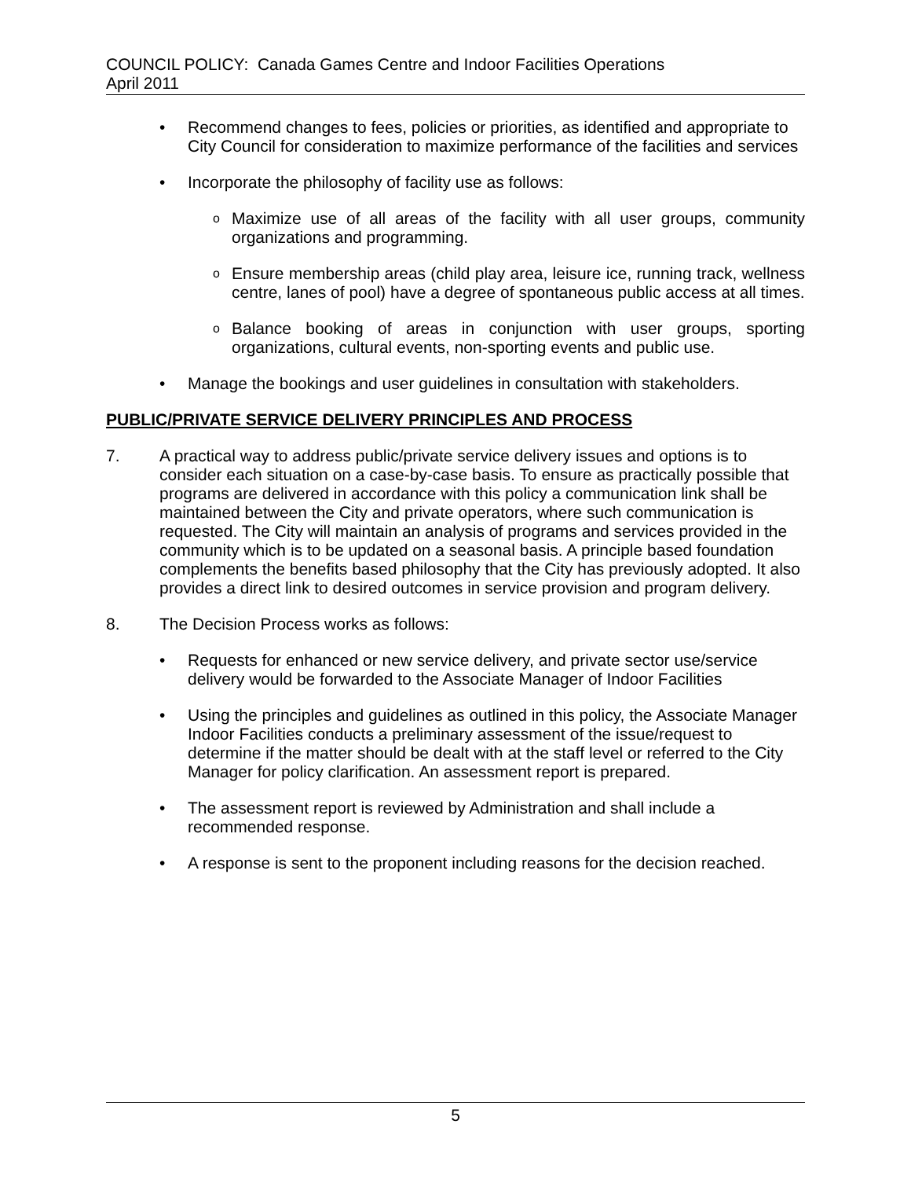COUNCIL POLICY: Canada Games Centre and Indoor Facilities Operations
April 2011
• Recommend changes to fees, policies or priorities, as identified and appropriate to City Council for consideration to maximize performance of the facilities and services
• Incorporate the philosophy of facility use as follows:
o
Maximize use of all areas of the facility with all user groups, community organizations and programming.
o
Ensure membership areas (child play area, leisure ice, running track, wellness centre, lanes of pool) have a degree of spontaneous public access at all times.
o
Balance booking of areas in conjunction with user groups, sporting organizations, cultural events, non-sporting events and public use.
• Manage the bookings and user guidelines in consultation with stakeholders.
PUBLIC/PRIVATE SERVICE DELIVERY PRINCIPLES AND PROCESS
7. A practical way to address public/private service delivery issues and options is to consider each situation on a case-by-case basis. To ensure as practically possible that programs are delivered in accordance with this policy a communication link shall be maintained between the City and private operators, where such communication is requested. The City will maintain an analysis of programs and services provided in the community which is to be updated on a seasonal basis. A principle based foundation complements the benefits based philosophy that the City has previously adopted. It also provides a direct link to desired outcomes in service provision and program delivery.
8. The Decision Process works as follows:
• Requests for enhanced or new service delivery, and private sector use/service delivery would be forwarded to the Associate Manager of Indoor Facilities
• Using the principles and guidelines as outlined in this policy, the Associate Manager Indoor Facilities conducts a preliminary assessment of the issue/request to determine if the matter should be dealt with at the staff level or referred to the City Manager for policy clarification. An assessment report is prepared.
• The assessment report is reviewed by Administration and shall include a recommended response.
• A response is sent to the proponent including reasons for the decision reached.
5